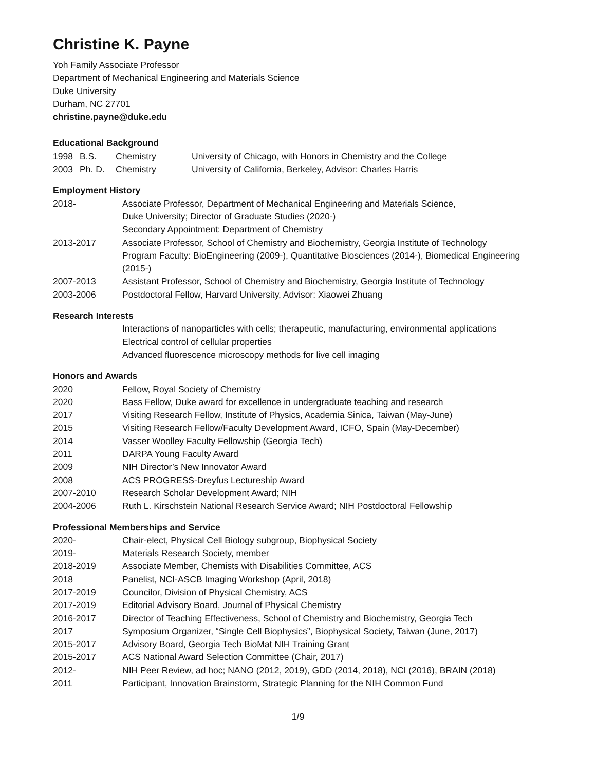Christine K. Payne
Yoh Family Associate Professor
Department of Mechanical Engineering and Materials Science
Duke University
Durham, NC 27701
christine.payne@duke.edu
Educational Background
1998 B.S. Chemistry University of Chicago, with Honors in Chemistry and the College
2003 Ph. D. Chemistry University of California, Berkeley, Advisor: Charles Harris
Employment History
2018- Associate Professor, Department of Mechanical Engineering and Materials Science,
Duke University; Director of Graduate Studies (2020-)
Secondary Appointment: Department of Chemistry
2013-2017 Associate Professor, School of Chemistry and Biochemistry, Georgia Institute of Technology
Program Faculty: BioEngineering (2009-), Quantitative Biosciences (2014-), Biomedical Engineering (2015-)
2007-2013 Assistant Professor, School of Chemistry and Biochemistry, Georgia Institute of Technology
2003-2006 Postdoctoral Fellow, Harvard University, Advisor: Xiaowei Zhuang
Research Interests
Interactions of nanoparticles with cells; therapeutic, manufacturing, environmental applications
Electrical control of cellular properties
Advanced fluorescence microscopy methods for live cell imaging
Honors and Awards
2020 Fellow, Royal Society of Chemistry
2020 Bass Fellow, Duke award for excellence in undergraduate teaching and research
2017 Visiting Research Fellow, Institute of Physics, Academia Sinica, Taiwan (May-June)
2015 Visiting Research Fellow/Faculty Development Award, ICFO, Spain (May-December)
2014 Vasser Woolley Faculty Fellowship (Georgia Tech)
2011 DARPA Young Faculty Award
2009 NIH Director’s New Innovator Award
2008 ACS PROGRESS-Dreyfus Lectureship Award
2007-2010 Research Scholar Development Award; NIH
2004-2006 Ruth L. Kirschstein National Research Service Award; NIH Postdoctoral Fellowship
Professional Memberships and Service
2020- Chair-elect, Physical Cell Biology subgroup, Biophysical Society
2019- Materials Research Society, member
2018-2019 Associate Member, Chemists with Disabilities Committee, ACS
2018 Panelist, NCI-ASCB Imaging Workshop (April, 2018)
2017-2019 Councilor, Division of Physical Chemistry, ACS
2017-2019 Editorial Advisory Board, Journal of Physical Chemistry
2016-2017 Director of Teaching Effectiveness, School of Chemistry and Biochemistry, Georgia Tech
2017 Symposium Organizer, “Single Cell Biophysics”, Biophysical Society, Taiwan (June, 2017)
2015-2017 Advisory Board, Georgia Tech BioMat NIH Training Grant
2015-2017 ACS National Award Selection Committee (Chair, 2017)
2012- NIH Peer Review, ad hoc; NANO (2012, 2019), GDD (2014, 2018), NCI (2016), BRAIN (2018)
2011 Participant, Innovation Brainstorm, Strategic Planning for the NIH Common Fund
1/9